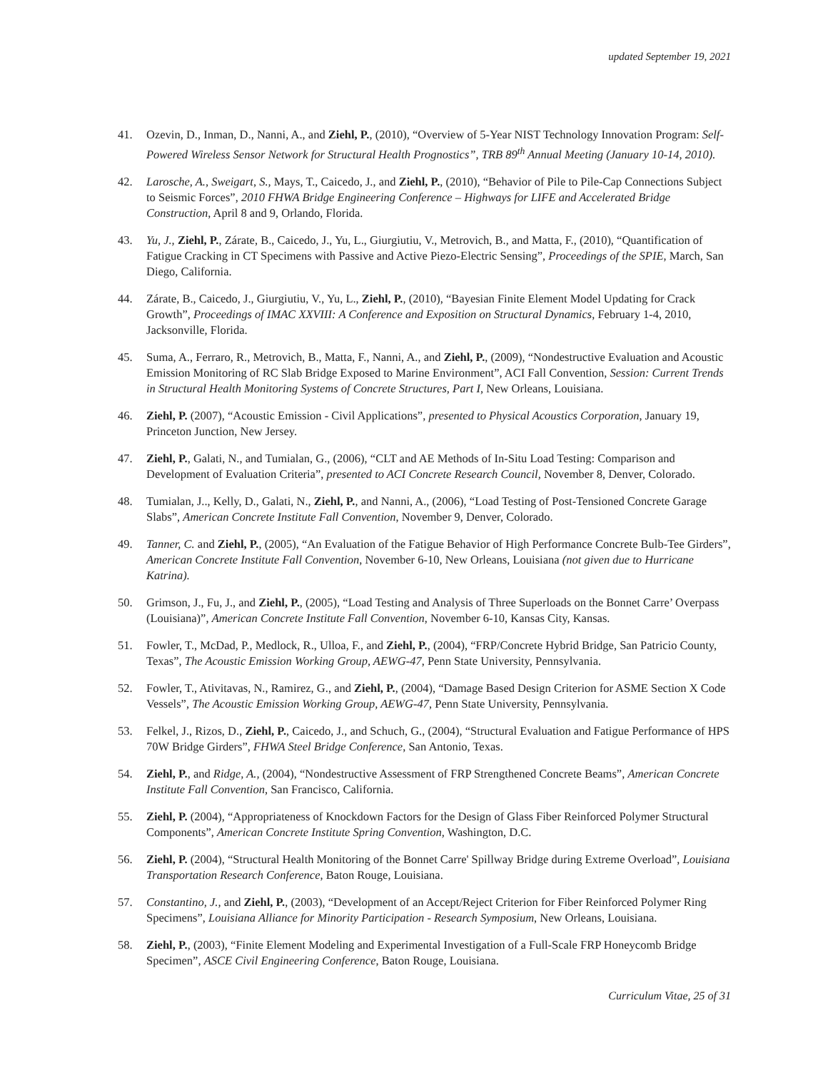updated September 19, 2021
41. Ozevin, D., Inman, D., Nanni, A., and Ziehl, P., (2010), “Overview of 5-Year NIST Technology Innovation Program: Self-Powered Wireless Sensor Network for Structural Health Prognostics”, TRB 89<sup>th</sup> Annual Meeting (January 10-14, 2010).
42. Larosche, A., Sweigart, S., Mays, T., Caicedo, J., and Ziehl, P., (2010), “Behavior of Pile to Pile-Cap Connections Subject to Seismic Forces”, 2010 FHWA Bridge Engineering Conference – Highways for LIFE and Accelerated Bridge Construction, April 8 and 9, Orlando, Florida.
43. Yu, J., Ziehl, P., Zárate, B., Caicedo, J., Yu, L., Giurgiutiu, V., Metrovich, B., and Matta, F., (2010), “Quantification of Fatigue Cracking in CT Specimens with Passive and Active Piezo-Electric Sensing”, Proceedings of the SPIE, March, San Diego, California.
44. Zárate, B., Caicedo, J., Giurgiutiu, V., Yu, L., Ziehl, P., (2010), “Bayesian Finite Element Model Updating for Crack Growth”, Proceedings of IMAC XXVIII: A Conference and Exposition on Structural Dynamics, February 1-4, 2010, Jacksonville, Florida.
45. Suma, A., Ferraro, R., Metrovich, B., Matta, F., Nanni, A., and Ziehl, P., (2009), “Nondestructive Evaluation and Acoustic Emission Monitoring of RC Slab Bridge Exposed to Marine Environment”, ACI Fall Convention, Session: Current Trends in Structural Health Monitoring Systems of Concrete Structures, Part I, New Orleans, Louisiana.
46. Ziehl, P. (2007), “Acoustic Emission - Civil Applications”, presented to Physical Acoustics Corporation, January 19, Princeton Junction, New Jersey.
47. Ziehl, P., Galati, N., and Tumialan, G., (2006), “CLT and AE Methods of In-Situ Load Testing: Comparison and Development of Evaluation Criteria”, presented to ACI Concrete Research Council, November 8, Denver, Colorado.
48. Tumialan, J.., Kelly, D., Galati, N., Ziehl, P., and Nanni, A., (2006), “Load Testing of Post-Tensioned Concrete Garage Slabs”, American Concrete Institute Fall Convention, November 9, Denver, Colorado.
49. Tanner, C. and Ziehl, P., (2005), “An Evaluation of the Fatigue Behavior of High Performance Concrete Bulb-Tee Girders”, American Concrete Institute Fall Convention, November 6-10, New Orleans, Louisiana (not given due to Hurricane Katrina).
50. Grimson, J., Fu, J., and Ziehl, P., (2005), “Load Testing and Analysis of Three Superloads on the Bonnet Carre’ Overpass (Louisiana)”, American Concrete Institute Fall Convention, November 6-10, Kansas City, Kansas.
51. Fowler, T., McDad, P., Medlock, R., Ulloa, F., and Ziehl, P., (2004), “FRP/Concrete Hybrid Bridge, San Patricio County, Texas”, The Acoustic Emission Working Group, AEWG-47, Penn State University, Pennsylvania.
52. Fowler, T., Ativitavas, N., Ramirez, G., and Ziehl, P., (2004), “Damage Based Design Criterion for ASME Section X Code Vessels”, The Acoustic Emission Working Group, AEWG-47, Penn State University, Pennsylvania.
53. Felkel, J., Rizos, D., Ziehl, P., Caicedo, J., and Schuch, G., (2004), “Structural Evaluation and Fatigue Performance of HPS 70W Bridge Girders”, FHWA Steel Bridge Conference, San Antonio, Texas.
54. Ziehl, P., and Ridge, A., (2004), “Nondestructive Assessment of FRP Strengthened Concrete Beams”, American Concrete Institute Fall Convention, San Francisco, California.
55. Ziehl, P. (2004), “Appropriateness of Knockdown Factors for the Design of Glass Fiber Reinforced Polymer Structural Components”, American Concrete Institute Spring Convention, Washington, D.C.
56. Ziehl, P. (2004), “Structural Health Monitoring of the Bonnet Carre' Spillway Bridge during Extreme Overload”, Louisiana Transportation Research Conference, Baton Rouge, Louisiana.
57. Constantino, J., and Ziehl, P., (2003), “Development of an Accept/Reject Criterion for Fiber Reinforced Polymer Ring Specimens”, Louisiana Alliance for Minority Participation - Research Symposium, New Orleans, Louisiana.
58. Ziehl, P., (2003), “Finite Element Modeling and Experimental Investigation of a Full-Scale FRP Honeycomb Bridge Specimen”, ASCE Civil Engineering Conference, Baton Rouge, Louisiana.
Curriculum Vitae, 25 of 31